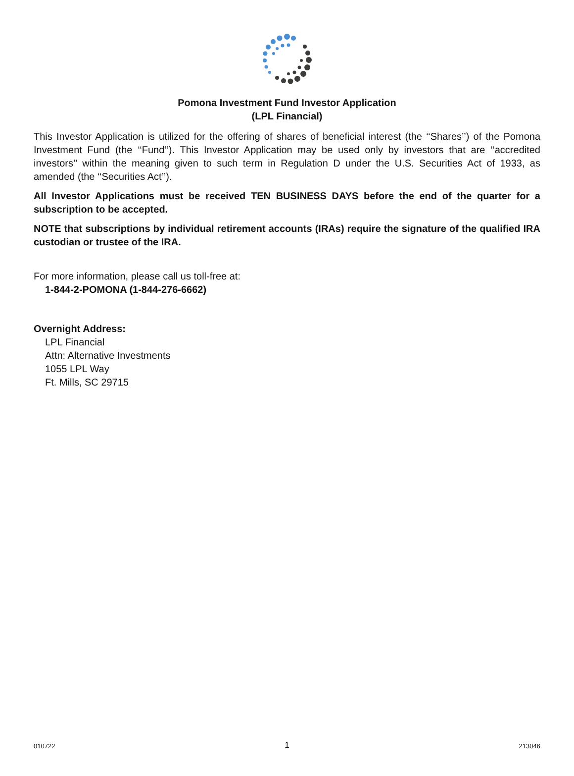Pomona Investment Fund Investor Application
(LPL Financial)
This Investor Application is utilized for the offering of shares of beneficial interest (the ‘‘Shares’’) of the Pomona Investment Fund (the ‘‘Fund’’). This Investor Application may be used only by investors that are ‘‘accredited investors’’ within the meaning given to such term in Regulation D under the U.S. Securities Act of 1933, as amended (the ‘‘Securities Act’’).
All Investor Applications must be received TEN BUSINESS DAYS before the end of the quarter for a subscription to be accepted.
NOTE that subscriptions by individual retirement accounts (IRAs) require the signature of the qualified IRA custodian or trustee of the IRA.
For more information, please call us toll-free at:
1-844-2-POMONA (1-844-276-6662)
Overnight Address:
LPL Financial
Attn: Alternative Investments
1055 LPL Way
Ft. Mills, SC 29715
010722 1 213046